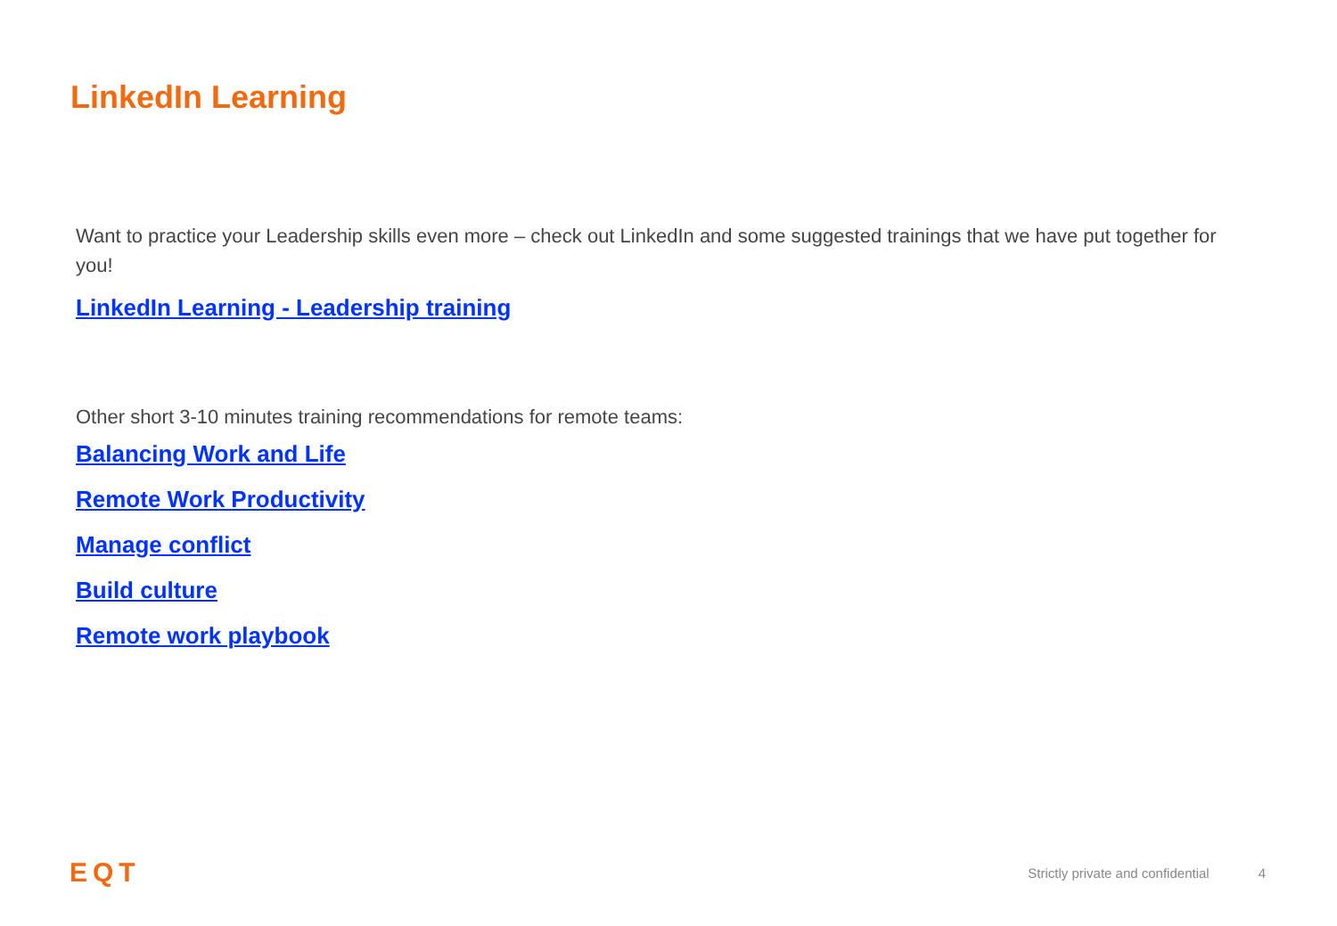LinkedIn Learning
Want to practice your Leadership skills even more – check out LinkedIn and some suggested trainings that we have put together for you!
LinkedIn Learning - Leadership training
Other short 3-10 minutes training recommendations for remote teams:
Balancing Work and Life
Remote Work Productivity
Manage conflict
Build culture
Remote work playbook
EQT
Strictly private and confidential 4